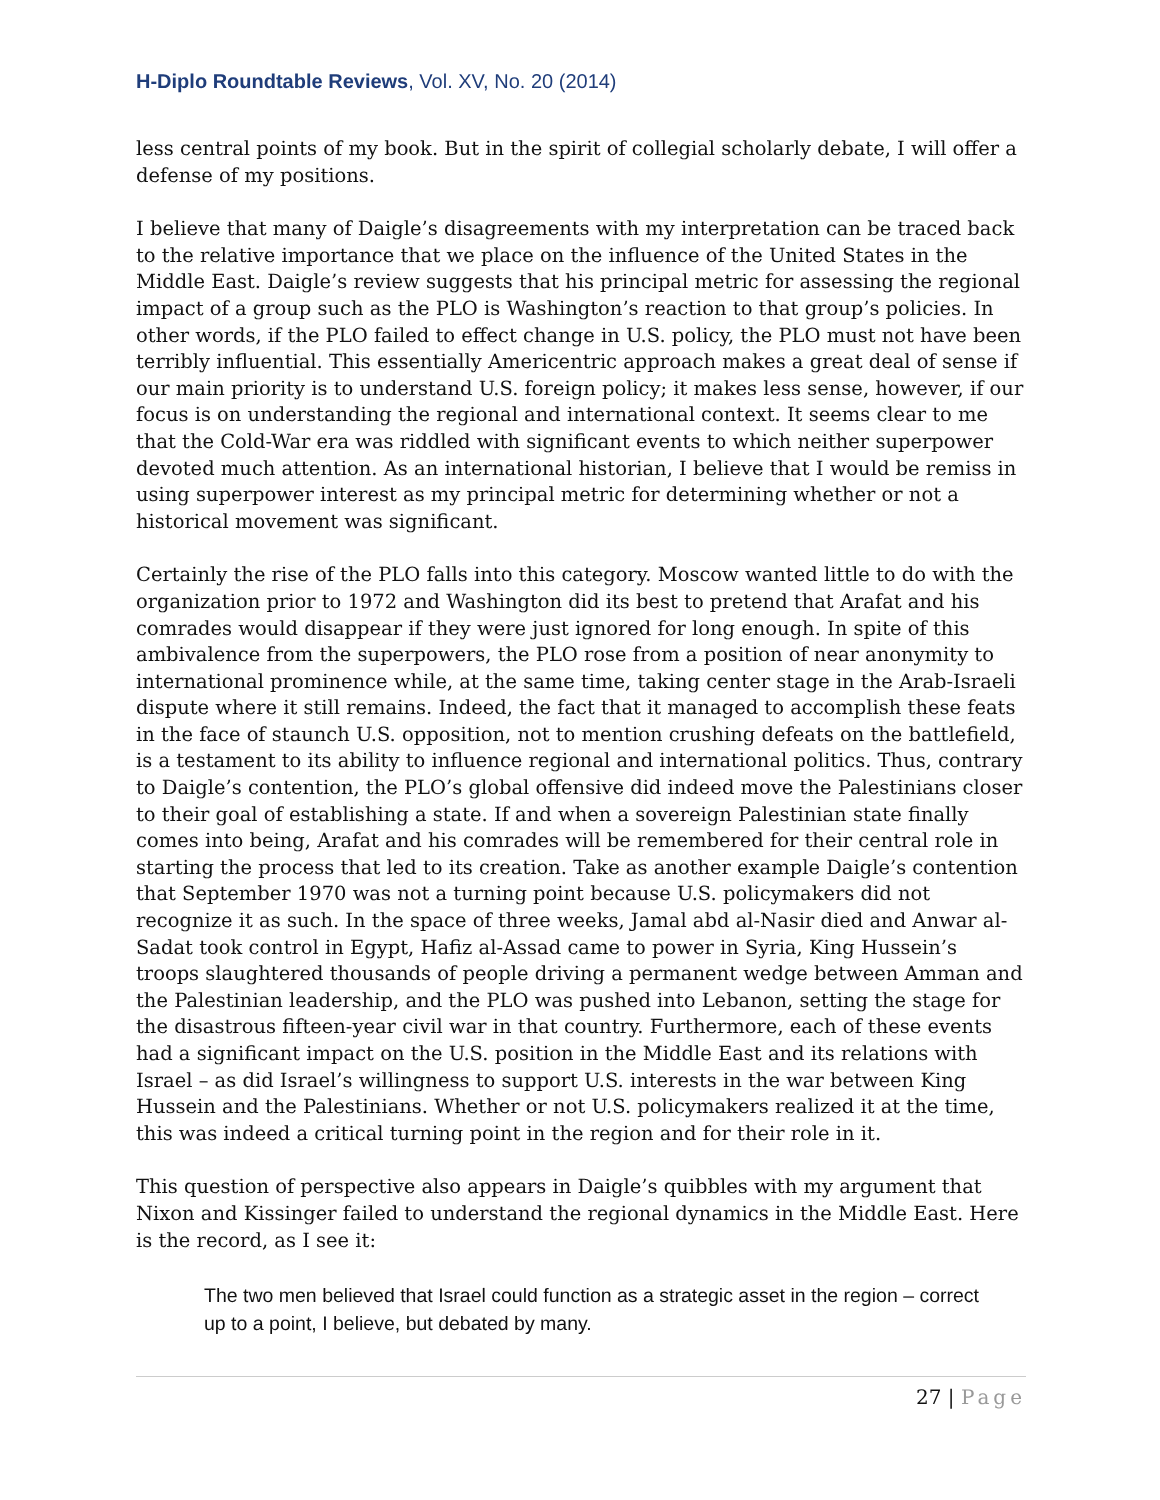H-Diplo Roundtable Reviews, Vol. XV, No. 20 (2014)
less central points of my book. But in the spirit of collegial scholarly debate, I will offer a defense of my positions.
I believe that many of Daigle’s disagreements with my interpretation can be traced back to the relative importance that we place on the influence of the United States in the Middle East. Daigle’s review suggests that his principal metric for assessing the regional impact of a group such as the PLO is Washington’s reaction to that group’s policies. In other words, if the PLO failed to effect change in U.S. policy, the PLO must not have been terribly influential. This essentially Americentric approach makes a great deal of sense if our main priority is to understand U.S. foreign policy; it makes less sense, however, if our focus is on understanding the regional and international context. It seems clear to me that the Cold-War era was riddled with significant events to which neither superpower devoted much attention. As an international historian, I believe that I would be remiss in using superpower interest as my principal metric for determining whether or not a historical movement was significant.
Certainly the rise of the PLO falls into this category. Moscow wanted little to do with the organization prior to 1972 and Washington did its best to pretend that Arafat and his comrades would disappear if they were just ignored for long enough. In spite of this ambivalence from the superpowers, the PLO rose from a position of near anonymity to international prominence while, at the same time, taking center stage in the Arab-Israeli dispute where it still remains. Indeed, the fact that it managed to accomplish these feats in the face of staunch U.S. opposition, not to mention crushing defeats on the battlefield, is a testament to its ability to influence regional and international politics. Thus, contrary to Daigle’s contention, the PLO’s global offensive did indeed move the Palestinians closer to their goal of establishing a state. If and when a sovereign Palestinian state finally comes into being, Arafat and his comrades will be remembered for their central role in starting the process that led to its creation. Take as another example Daigle’s contention that September 1970 was not a turning point because U.S. policymakers did not recognize it as such. In the space of three weeks, Jamal abd al-Nasir died and Anwar al-Sadat took control in Egypt, Hafiz al-Assad came to power in Syria, King Hussein’s troops slaughtered thousands of people driving a permanent wedge between Amman and the Palestinian leadership, and the PLO was pushed into Lebanon, setting the stage for the disastrous fifteen-year civil war in that country. Furthermore, each of these events had a significant impact on the U.S. position in the Middle East and its relations with Israel – as did Israel’s willingness to support U.S. interests in the war between King Hussein and the Palestinians. Whether or not U.S. policymakers realized it at the time, this was indeed a critical turning point in the region and for their role in it.
This question of perspective also appears in Daigle’s quibbles with my argument that Nixon and Kissinger failed to understand the regional dynamics in the Middle East. Here is the record, as I see it:
The two men believed that Israel could function as a strategic asset in the region – correct up to a point, I believe, but debated by many.
27 | Page